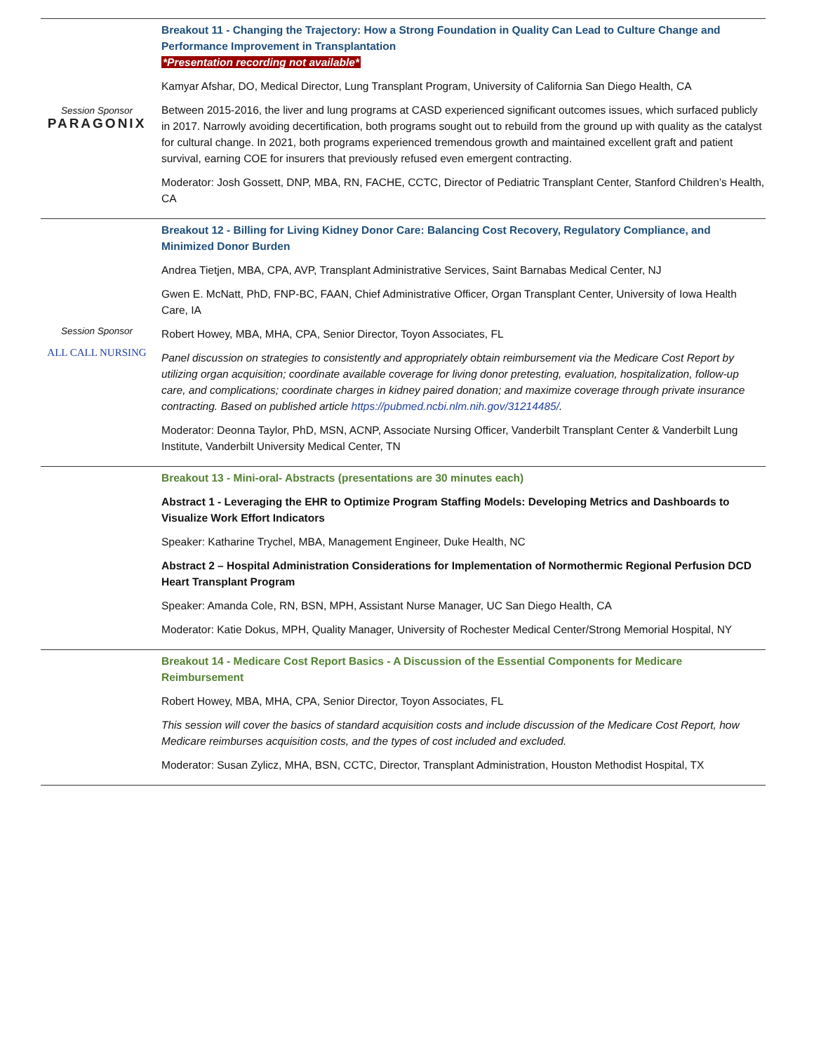| Session Sponsor PARAGONIX | Breakout 11 - Changing the Trajectory: How a Strong Foundation in Quality Can Lead to Culture Change and Performance Improvement in Transplantation *Presentation recording not available* Kamyar Afshar, DO, Medical Director, Lung Transplant Program, University of California San Diego Health, CA Between 2015-2016, the liver and lung programs at CASD experienced significant outcomes issues, which surfaced publicly in 2017. Narrowly avoiding decertification, both programs sought out to rebuild from the ground up with quality as the catalyst for cultural change. In 2021, both programs experienced tremendous growth and maintained excellent graft and patient survival, earning COE for insurers that previously refused even emergent contracting. Moderator: Josh Gossett, DNP, MBA, RN, FACHE, CCTC, Director of Pediatric Transplant Center, Stanford Children’s Health, CA |
| Session Sponsor ALL CALL NURSING | Breakout 12 - Billing for Living Kidney Donor Care: Balancing Cost Recovery, Regulatory Compliance, and Minimized Donor Burden Andrea Tietjen, MBA, CPA, AVP, Transplant Administrative Services, Saint Barnabas Medical Center, NJ Gwen E. McNatt, PhD, FNP-BC, FAAN, Chief Administrative Officer, Organ Transplant Center, University of Iowa Health Care, IA Robert Howey, MBA, MHA, CPA, Senior Director, Toyon Associates, FL Panel discussion on strategies to consistently and appropriately obtain reimbursement via the Medicare Cost Report by utilizing organ acquisition; coordinate available coverage for living donor pretesting, evaluation, hospitalization, follow-up care, and complications; coordinate charges in kidney paired donation; and maximize coverage through private insurance contracting. Based on published article https://pubmed.ncbi.nlm.nih.gov/31214485/ . Moderator: Deonna Taylor, PhD, MSN, ACNP, Associate Nursing Officer, Vanderbilt Transplant Center & Vanderbilt Lung Institute, Vanderbilt University Medical Center, TN |
| | Breakout 13 - Mini-oral- Abstracts (presentations are 30 minutes each) Abstract 1 - Leveraging the EHR to Optimize Program Staffing Models: Developing Metrics and Dashboards to Visualize Work Effort Indicators Speaker: Katharine Trychel, MBA, Management Engineer, Duke Health, NC Abstract 2 – Hospital Administration Considerations for Implementation of Normothermic Regional Perfusion DCD Heart Transplant Program Speaker: Amanda Cole, RN, BSN, MPH, Assistant Nurse Manager, UC San Diego Health, CA Moderator: Katie Dokus, MPH, Quality Manager, University of Rochester Medical Center/Strong Memorial Hospital, NY |
| | Breakout 14 - Medicare Cost Report Basics - A Discussion of the Essential Components for Medicare Reimbursement Robert Howey, MBA, MHA, CPA, Senior Director, Toyon Associates, FL This session will cover the basics of standard acquisition costs and include discussion of the Medicare Cost Report, how Medicare reimburses acquisition costs, and the types of cost included and excluded. Moderator: Susan Zylicz, MHA, BSN, CCTC, Director, Transplant Administration, Houston Methodist Hospital, TX |